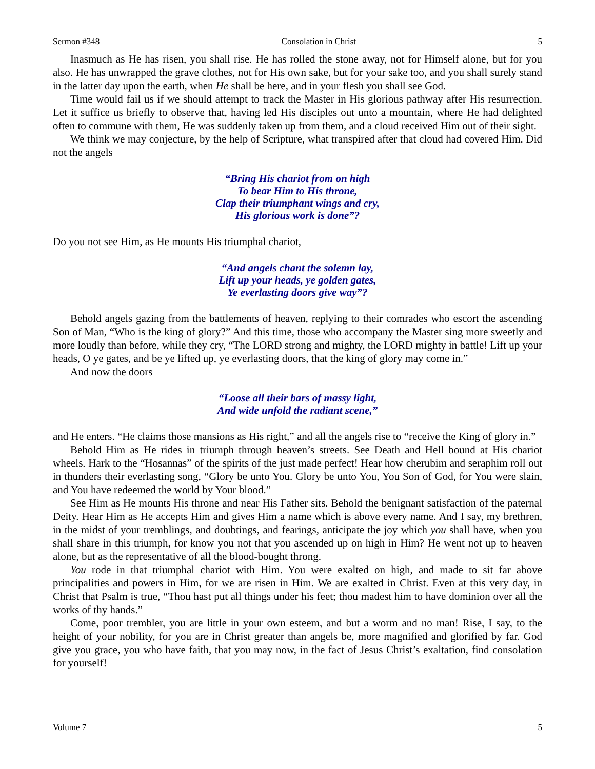Sermon #348 Consolation in Christ 5
Inasmuch as He has risen, you shall rise. He has rolled the stone away, not for Himself alone, but for you also. He has unwrapped the grave clothes, not for His own sake, but for your sake too, and you shall surely stand in the latter day upon the earth, when He shall be here, and in your flesh you shall see God.
Time would fail us if we should attempt to track the Master in His glorious pathway after His resurrection. Let it suffice us briefly to observe that, having led His disciples out unto a mountain, where He had delighted often to commune with them, He was suddenly taken up from them, and a cloud received Him out of their sight.
We think we may conjecture, by the help of Scripture, what transpired after that cloud had covered Him. Did not the angels
“Bring His chariot from on high
To bear Him to His throne,
Clap their triumphant wings and cry,
His glorious work is done”?
Do you not see Him, as He mounts His triumphal chariot,
“And angels chant the solemn lay,
Lift up your heads, ye golden gates,
Ye everlasting doors give way”?
Behold angels gazing from the battlements of heaven, replying to their comrades who escort the ascending Son of Man, “Who is the king of glory?” And this time, those who accompany the Master sing more sweetly and more loudly than before, while they cry, “The LORD strong and mighty, the LORD mighty in battle! Lift up your heads, O ye gates, and be ye lifted up, ye everlasting doors, that the king of glory may come in.”
And now the doors
“Loose all their bars of massy light,
And wide unfold the radiant scene,”
and He enters. “He claims those mansions as His right,” and all the angels rise to “receive the King of glory in.”
Behold Him as He rides in triumph through heaven’s streets. See Death and Hell bound at His chariot wheels. Hark to the “Hosannas” of the spirits of the just made perfect! Hear how cherubim and seraphim roll out in thunders their everlasting song, “Glory be unto You. Glory be unto You, You Son of God, for You were slain, and You have redeemed the world by Your blood.”
See Him as He mounts His throne and near His Father sits. Behold the benignant satisfaction of the paternal Deity. Hear Him as He accepts Him and gives Him a name which is above every name. And I say, my brethren, in the midst of your tremblings, and doubtings, and fearings, anticipate the joy which you shall have, when you shall share in this triumph, for know you not that you ascended up on high in Him? He went not up to heaven alone, but as the representative of all the blood-bought throng.
You rode in that triumphal chariot with Him. You were exalted on high, and made to sit far above principalities and powers in Him, for we are risen in Him. We are exalted in Christ. Even at this very day, in Christ that Psalm is true, “Thou hast put all things under his feet; thou madest him to have dominion over all the works of thy hands.”
Come, poor trembler, you are little in your own esteem, and but a worm and no man! Rise, I say, to the height of your nobility, for you are in Christ greater than angels be, more magnified and glorified by far. God give you grace, you who have faith, that you may now, in the fact of Jesus Christ’s exaltation, find consolation for yourself!
Volume 7 5